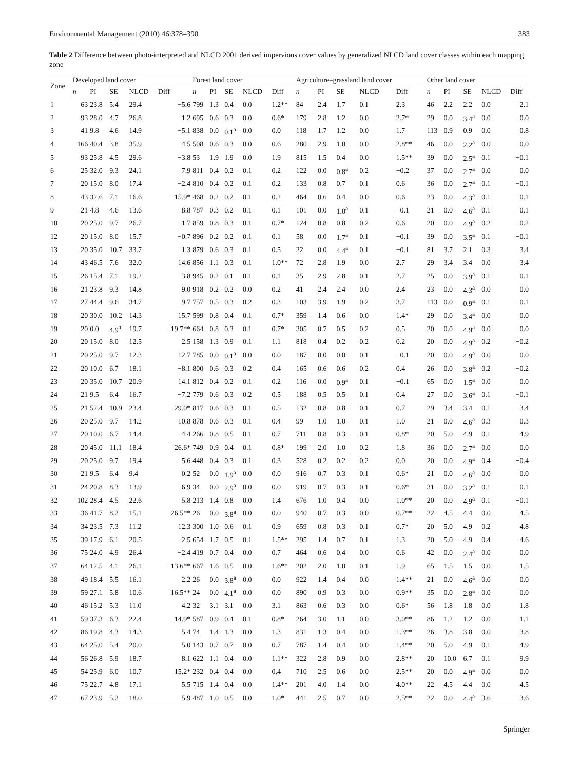Environmental Management (2010) 46:378–390 383
Table 2 Difference between photo-interpreted and NLCD 2001 derived impervious cover values by generalized NLCD land cover classes within each mapping zone
| Zone | Developed land cover | | | | | Forest land cover | | | | | Agriculture–grassland land cover | | | | | Other land cover | | | | |
| --- | --- | --- | --- | --- | --- | --- | --- | --- | --- | --- | --- | --- | --- | --- | --- | --- | --- | --- | --- | --- |
| | n | PI | SE | NLCD | Diff | n | PI | SE | NLCD | Diff | n | PI | SE | NLCD | Diff | n | PI | SE | NLCD | Diff |
| 1 | 63 | 23.8 | 5.4 | 29.4 | −5.6 | 799 | 1.3 | 0.4 | 0.0 | 1.2** | 84 | 2.4 | 1.7 | 0.1 | 2.3 | 46 | 2.2 | 2.2 | 0.0 | 2.1 |
| 2 | 93 | 28.0 | 4.7 | 26.8 | 1.2 | 695 | 0.6 | 0.3 | 0.0 | 0.6* | 179 | 2.8 | 1.2 | 0.0 | 2.7* | 29 | 0.0 | 3.4<sup>a</sup> | 0.0 | 0.0 |
| 3 | 41 | 9.8 | 4.6 | 14.9 | −5.1 | 838 | 0.0 | 0.1<sup>a</sup> | 0.0 | 0.0 | 118 | 1.7 | 1.2 | 0.0 | 1.7 | 113 | 0.9 | 0.9 | 0.0 | 0.8 |
| 4 | 166 | 40.4 | 3.8 | 35.9 | 4.5 | 508 | 0.6 | 0.3 | 0.0 | 0.6 | 280 | 2.9 | 1.0 | 0.0 | 2.8** | 46 | 0.0 | 2.2<sup>a</sup> | 0.0 | 0.0 |
| 5 | 93 | 25.8 | 4.5 | 29.6 | −3.8 | 53 | 1.9 | 1.9 | 0.0 | 1.9 | 815 | 1.5 | 0.4 | 0.0 | 1.5** | 39 | 0.0 | 2.5<sup>a</sup> | 0.1 | −0.1 |
| 6 | 25 | 32.0 | 9.3 | 24.1 | 7.9 | 811 | 0.4 | 0.2 | 0.1 | 0.2 | 122 | 0.0 | 0.8<sup>a</sup> | 0.2 | −0.2 | 37 | 0.0 | 2.7<sup>a</sup> | 0.0 | 0.0 |
| 7 | 20 | 15.0 | 8.0 | 17.4 | −2.4 | 810 | 0.4 | 0.2 | 0.1 | 0.2 | 133 | 0.8 | 0.7 | 0.1 | 0.6 | 36 | 0.0 | 2.7<sup>a</sup> | 0.1 | −0.1 |
| 8 | 43 | 32.6 | 7.1 | 16.6 | 15.9* | 468 | 0.2 | 0.2 | 0.1 | 0.2 | 464 | 0.6 | 0.4 | 0.0 | 0.6 | 23 | 0.0 | 4.3<sup>a</sup> | 0.1 | −0.1 |
| 9 | 21 | 4.8 | 4.6 | 13.6 | −8.8 | 787 | 0.3 | 0.2 | 0.1 | 0.1 | 101 | 0.0 | 1.0<sup>a</sup> | 0.1 | −0.1 | 21 | 0.0 | 4.6<sup>a</sup> | 0.1 | −0.1 |
| 10 | 20 | 25.0 | 9.7 | 26.7 | −1.7 | 859 | 0.8 | 0.3 | 0.1 | 0.7* | 124 | 0.8 | 0.8 | 0.2 | 0.6 | 20 | 0.0 | 4.9<sup>a</sup> | 0.2 | −0.2 |
| 12 | 20 | 15.0 | 8.0 | 15.7 | −0.7 | 896 | 0.2 | 0.2 | 0.1 | 0.1 | 58 | 0.0 | 1.7<sup>a</sup> | 0.1 | −0.1 | 39 | 0.0 | 3.5<sup>a</sup> | 0.1 | −0.1 |
| 13 | 20 | 35.0 | 10.7 | 33.7 | 1.3 | 879 | 0.6 | 0.3 | 0.1 | 0.5 | 22 | 0.0 | 4.4<sup>a</sup> | 0.1 | −0.1 | 81 | 3.7 | 2.1 | 0.3 | 3.4 |
| 14 | 43 | 46.5 | 7.6 | 32.0 | 14.6 | 856 | 1.1 | 0.3 | 0.1 | 1.0** | 72 | 2.8 | 1.9 | 0.0 | 2.7 | 29 | 3.4 | 3.4 | 0.0 | 3.4 |
| 15 | 26 | 15.4 | 7.1 | 19.2 | −3.8 | 945 | 0.2 | 0.1 | 0.1 | 0.1 | 35 | 2.9 | 2.8 | 0.1 | 2.7 | 25 | 0.0 | 3.9<sup>a</sup> | 0.1 | −0.1 |
| 16 | 21 | 23.8 | 9.3 | 14.8 | 9.0 | 918 | 0.2 | 0.2 | 0.0 | 0.2 | 41 | 2.4 | 2.4 | 0.0 | 2.4 | 23 | 0.0 | 4.3<sup>a</sup> | 0.0 | 0.0 |
| 17 | 27 | 44.4 | 9.6 | 34.7 | 9.7 | 757 | 0.5 | 0.3 | 0.2 | 0.3 | 103 | 3.9 | 1.9 | 0.2 | 3.7 | 113 | 0.0 | 0.9<sup>a</sup> | 0.1 | −0.1 |
| 18 | 20 | 30.0 | 10.2 | 14.3 | 15.7 | 599 | 0.8 | 0.4 | 0.1 | 0.7* | 359 | 1.4 | 0.6 | 0.0 | 1.4* | 29 | 0.0 | 3.4<sup>a</sup> | 0.0 | 0.0 |
| 19 | 20 | 0.0 | 4.9<sup>a</sup> | 19.7 | −19.7** | 664 | 0.8 | 0.3 | 0.1 | 0.7* | 305 | 0.7 | 0.5 | 0.2 | 0.5 | 20 | 0.0 | 4.9<sup>a</sup> | 0.0 | 0.0 |
| 20 | 20 | 15.0 | 8.0 | 12.5 | 2.5 | 158 | 1.3 | 0.9 | 0.1 | 1.1 | 818 | 0.4 | 0.2 | 0.2 | 0.2 | 20 | 0.0 | 4.9<sup>a</sup> | 0.2 | −0.2 |
| 21 | 20 | 25.0 | 9.7 | 12.3 | 12.7 | 785 | 0.0 | 0.1<sup>a</sup> | 0.0 | 0.0 | 187 | 0.0 | 0.0 | 0.1 | −0.1 | 20 | 0.0 | 4.9<sup>a</sup> | 0.0 | 0.0 |
| 22 | 20 | 10.0 | 6.7 | 18.1 | −8.1 | 800 | 0.6 | 0.3 | 0.2 | 0.4 | 165 | 0.6 | 0.6 | 0.2 | 0.4 | 26 | 0.0 | 3.8<sup>a</sup> | 0.2 | −0.2 |
| 23 | 20 | 35.0 | 10.7 | 20.9 | 14.1 | 812 | 0.4 | 0.2 | 0.1 | 0.2 | 116 | 0.0 | 0.9<sup>a</sup> | 0.1 | −0.1 | 65 | 0.0 | 1.5<sup>a</sup> | 0.0 | 0.0 |
| 24 | 21 | 9.5 | 6.4 | 16.7 | −7.2 | 779 | 0.6 | 0.3 | 0.2 | 0.5 | 188 | 0.5 | 0.5 | 0.1 | 0.4 | 27 | 0.0 | 3.6<sup>a</sup> | 0.1 | −0.1 |
| 25 | 21 | 52.4 | 10.9 | 23.4 | 29.0* | 817 | 0.6 | 0.3 | 0.1 | 0.5 | 132 | 0.8 | 0.8 | 0.1 | 0.7 | 29 | 3.4 | 3.4 | 0.1 | 3.4 |
| 26 | 20 | 25.0 | 9.7 | 14.2 | 10.8 | 878 | 0.6 | 0.3 | 0.1 | 0.4 | 99 | 1.0 | 1.0 | 0.1 | 1.0 | 21 | 0.0 | 4.6<sup>a</sup> | 0.3 | −0.3 |
| 27 | 20 | 10.0 | 6.7 | 14.4 | −4.4 | 266 | 0.8 | 0.5 | 0.1 | 0.7 | 711 | 0.8 | 0.3 | 0.1 | 0.8* | 20 | 5.0 | 4.9 | 0.1 | 4.9 |
| 28 | 20 | 45.0 | 11.1 | 18.4 | 26.6* | 749 | 0.9 | 0.4 | 0.1 | 0.8* | 199 | 2.0 | 1.0 | 0.2 | 1.8 | 36 | 0.0 | 2.7<sup>a</sup> | 0.0 | 0.0 |
| 29 | 20 | 25.0 | 9.7 | 19.4 | 5.6 | 448 | 0.4 | 0.3 | 0.1 | 0.3 | 528 | 0.2 | 0.2 | 0.2 | 0.0 | 20 | 0.0 | 4.9<sup>a</sup> | 0.4 | −0.4 |
| 30 | 21 | 9.5 | 6.4 | 9.4 | 0.2 | 52 | 0.0 | 1.9<sup>a</sup> | 0.0 | 0.0 | 916 | 0.7 | 0.3 | 0.1 | 0.6* | 21 | 0.0 | 4.6<sup>a</sup> | 0.0 | 0.0 |
| 31 | 24 | 20.8 | 8.3 | 13.9 | 6.9 | 34 | 0.0 | 2.9<sup>a</sup> | 0.0 | 0.0 | 919 | 0.7 | 0.3 | 0.1 | 0.6* | 31 | 0.0 | 3.2<sup>a</sup> | 0.1 | −0.1 |
| 32 | 102 | 28.4 | 4.5 | 22.6 | 5.8 | 213 | 1.4 | 0.8 | 0.0 | 1.4 | 676 | 1.0 | 0.4 | 0.0 | 1.0** | 20 | 0.0 | 4.9<sup>a</sup> | 0.1 | −0.1 |
| 33 | 36 | 41.7 | 8.2 | 15.1 | 26.5** | 26 | 0.0 | 3.8<sup>a</sup> | 0.0 | 0.0 | 940 | 0.7 | 0.3 | 0.0 | 0.7** | 22 | 4.5 | 4.4 | 0.0 | 4.5 |
| 34 | 34 | 23.5 | 7.3 | 11.2 | 12.3 | 300 | 1.0 | 0.6 | 0.1 | 0.9 | 659 | 0.8 | 0.3 | 0.1 | 0.7* | 20 | 5.0 | 4.9 | 0.2 | 4.8 |
| 35 | 39 | 17.9 | 6.1 | 20.5 | −2.5 | 654 | 1.7 | 0.5 | 0.1 | 1.5** | 295 | 1.4 | 0.7 | 0.1 | 1.3 | 20 | 5.0 | 4.9 | 0.4 | 4.6 |
| 36 | 75 | 24.0 | 4.9 | 26.4 | −2.4 | 419 | 0.7 | 0.4 | 0.0 | 0.7 | 464 | 0.6 | 0.4 | 0.0 | 0.6 | 42 | 0.0 | 2.4<sup>a</sup> | 0.0 | 0.0 |
| 37 | 64 | 12.5 | 4.1 | 26.1 | −13.6** | 667 | 1.6 | 0.5 | 0.0 | 1.6** | 202 | 2.0 | 1.0 | 0.1 | 1.9 | 65 | 1.5 | 1.5 | 0.0 | 1.5 |
| 38 | 49 | 18.4 | 5.5 | 16.1 | 2.2 | 26 | 0.0 | 3.8<sup>a</sup> | 0.0 | 0.0 | 922 | 1.4 | 0.4 | 0.0 | 1.4** | 21 | 0.0 | 4.6<sup>a</sup> | 0.0 | 0.0 |
| 39 | 59 | 27.1 | 5.8 | 10.6 | 16.5** | 24 | 0.0 | 4.1<sup>a</sup> | 0.0 | 0.0 | 890 | 0.9 | 0.3 | 0.0 | 0.9** | 35 | 0.0 | 2.8<sup>a</sup> | 0.0 | 0.0 |
| 40 | 46 | 15.2 | 5.3 | 11.0 | 4.2 | 32 | 3.1 | 3.1 | 0.0 | 3.1 | 863 | 0.6 | 0.3 | 0.0 | 0.6* | 56 | 1.8 | 1.8 | 0.0 | 1.8 |
| 41 | 59 | 37.3 | 6.3 | 22.4 | 14.9* | 587 | 0.9 | 0.4 | 0.1 | 0.8* | 264 | 3.0 | 1.1 | 0.0 | 3.0** | 86 | 1.2 | 1.2 | 0.0 | 1.1 |
| 42 | 86 | 19.8 | 4.3 | 14.3 | 5.4 | 74 | 1.4 | 1.3 | 0.0 | 1.3 | 831 | 1.3 | 0.4 | 0.0 | 1.3** | 26 | 3.8 | 3.8 | 0.0 | 3.8 |
| 43 | 64 | 25.0 | 5.4 | 20.0 | 5.0 | 143 | 0.7 | 0.7 | 0.0 | 0.7 | 787 | 1.4 | 0.4 | 0.0 | 1.4** | 20 | 5.0 | 4.9 | 0.1 | 4.9 |
| 44 | 56 | 26.8 | 5.9 | 18.7 | 8.1 | 622 | 1.1 | 0.4 | 0.0 | 1.1** | 322 | 2.8 | 0.9 | 0.0 | 2.8** | 20 | 10.0 | 6.7 | 0.1 | 9.9 |
| 45 | 54 | 25.9 | 6.0 | 10.7 | 15.2* | 232 | 0.4 | 0.4 | 0.0 | 0.4 | 710 | 2.5 | 0.6 | 0.0 | 2.5** | 20 | 0.0 | 4.9<sup>a</sup> | 0.0 | 0.0 |
| 46 | 75 | 22.7 | 4.8 | 17.1 | 5.5 | 715 | 1.4 | 0.4 | 0.0 | 1.4** | 201 | 4.0 | 1.4 | 0.0 | 4.0** | 22 | 4.5 | 4.4 | 0.0 | 4.5 |
| 47 | 67 | 23.9 | 5.2 | 18.0 | 5.9 | 487 | 1.0 | 0.5 | 0.0 | 1.0* | 441 | 2.5 | 0.7 | 0.0 | 2.5** | 22 | 0.0 | 4.4<sup>a</sup> | 3.6 | −3.6 |
Springer